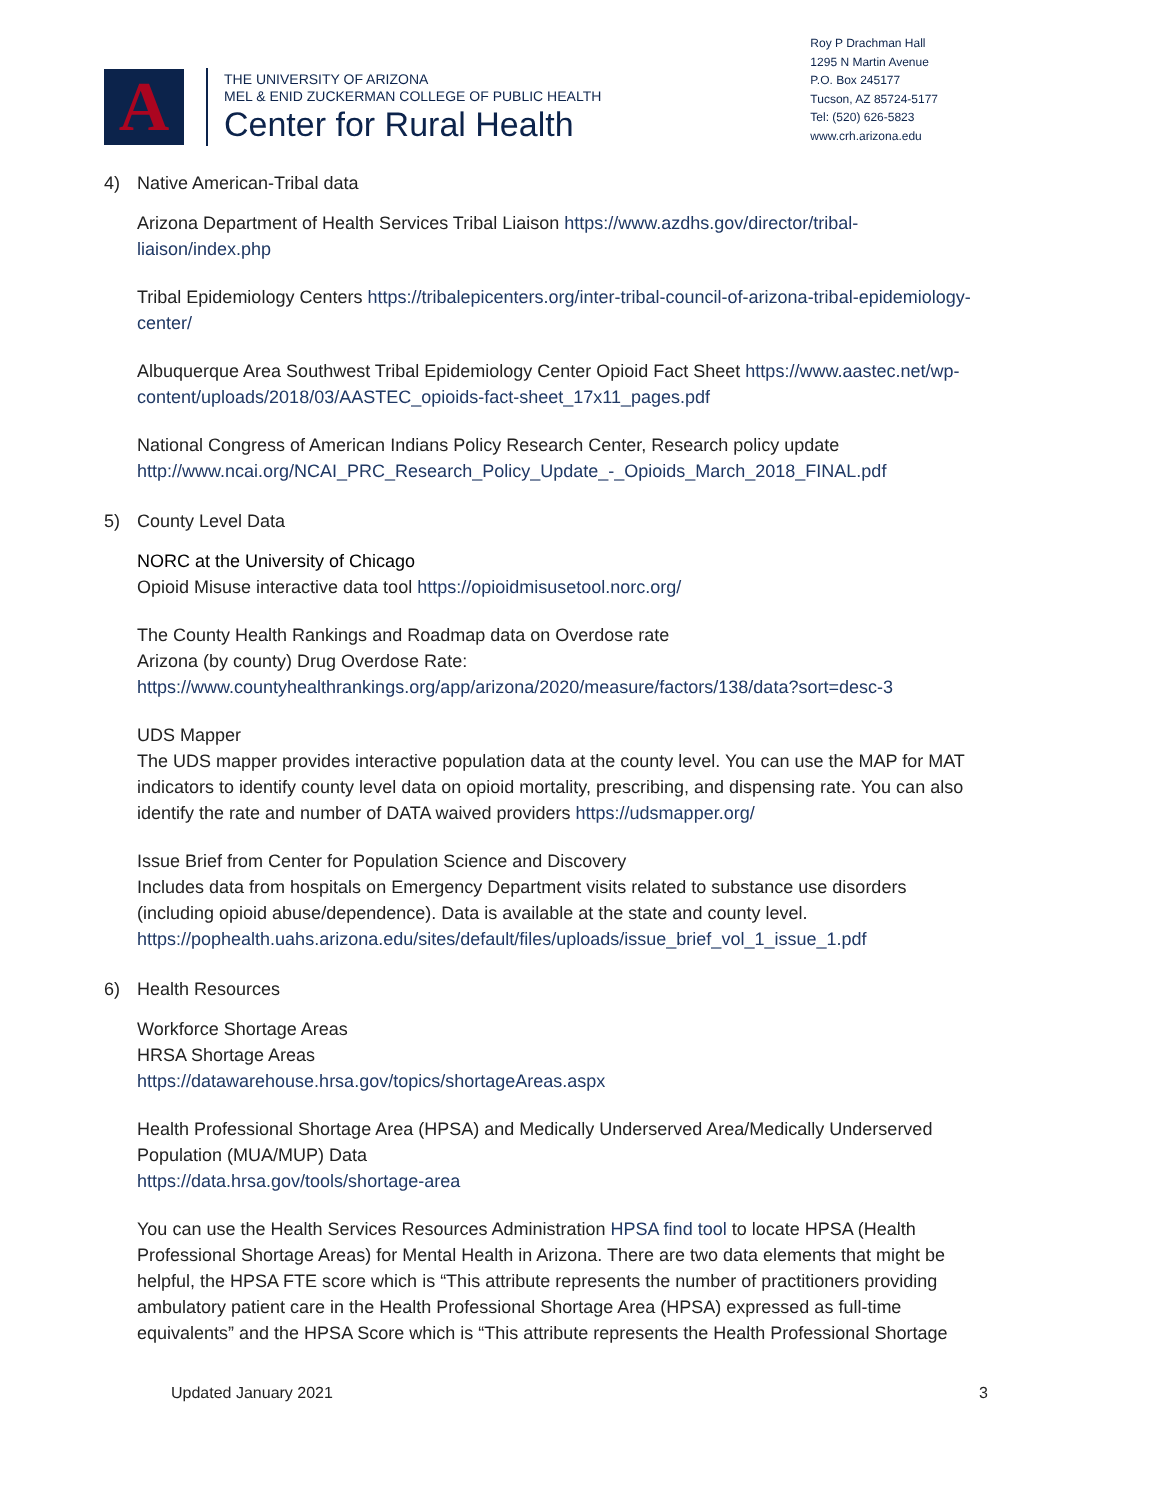A
THE UNIVERSITY OF ARIZONA
MEL & ENID ZUCKERMAN COLLEGE OF PUBLIC HEALTH
Center for Rural Health
Roy P Drachman Hall
1295 N Martin Avenue
P.O. Box 245177
Tucson, AZ 85724-5177
Tel: (520) 626-5823
www.crh.arizona.edu
4) Native American-Tribal data
Arizona Department of Health Services Tribal Liaison https://www.azdhs.gov/director/tribal-liaison/index.php
Tribal Epidemiology Centers https://tribalepicenters.org/inter-tribal-council-of-arizona-tribal-epidemiology-center/
Albuquerque Area Southwest Tribal Epidemiology Center Opioid Fact Sheet https://www.aastec.net/wp-content/uploads/2018/03/AASTEC_opioids-fact-sheet_17x11_pages.pdf
National Congress of American Indians Policy Research Center, Research policy update http://www.ncai.org/NCAI_PRC_Research_Policy_Update_-_Opioids_March_2018_FINAL.pdf
5) County Level Data
NORC at the University of Chicago
Opioid Misuse interactive data tool https://opioidmisusetool.norc.org/
The County Health Rankings and Roadmap data on Overdose rate
Arizona (by county) Drug Overdose Rate:
https://www.countyhealthrankings.org/app/arizona/2020/measure/factors/138/data?sort=desc-3
UDS Mapper
The UDS mapper provides interactive population data at the county level. You can use the MAP for MAT indicators to identify county level data on opioid mortality, prescribing, and dispensing rate. You can also identify the rate and number of DATA waived providers https://udsmapper.org/
Issue Brief from Center for Population Science and Discovery
Includes data from hospitals on Emergency Department visits related to substance use disorders (including opioid abuse/dependence). Data is available at the state and county level. https://pophealth.uahs.arizona.edu/sites/default/files/uploads/issue_brief_vol_1_issue_1.pdf
6) Health Resources
Workforce Shortage Areas
HRSA Shortage Areas
https://datawarehouse.hrsa.gov/topics/shortageAreas.aspx
Health Professional Shortage Area (HPSA) and Medically Underserved Area/Medically Underserved Population (MUA/MUP) Data
https://data.hrsa.gov/tools/shortage-area
You can use the Health Services Resources Administration HPSA find tool to locate HPSA (Health Professional Shortage Areas) for Mental Health in Arizona. There are two data elements that might be helpful, the HPSA FTE score which is “This attribute represents the number of practitioners providing ambulatory patient care in the Health Professional Shortage Area (HPSA) expressed as full-time equivalents” and the HPSA Score which is “This attribute represents the Health Professional Shortage
Updated January 2021 3